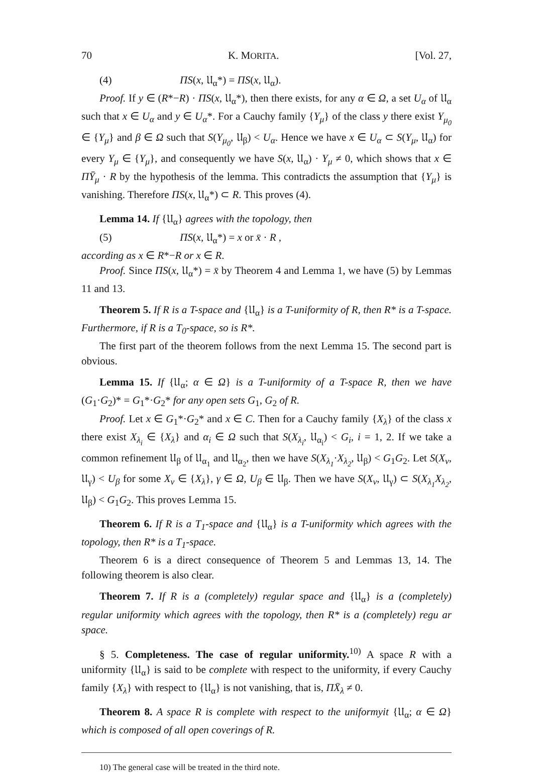70 K. MORITA. [Vol. 27,
(4) ΠS(x, 𝔘<sub>α</sub>*) = ΠS(x, 𝔘<sub>α</sub>).
Proof. If y ∈ (R*−R) · ΠS(x, 𝔘<sub>α</sub>*), then there exists, for any α ∈ Ω, a set U<sub>α</sub> of 𝔘<sub>α</sub> such that x ∈ U<sub>α</sub> and y ∈ U<sub>α</sub>*. For a Cauchy family {Y<sub>μ</sub>} of the class y there exist Y<sub>μ<sub>0</sub></sub> ∈ {Y<sub>μ</sub>} and β ∈ Ω such that S(Y<sub>μ<sub>0</sub></sub>, 𝔘<sub>β</sub>) < U<sub>α</sub>. Hence we have x ∈ U<sub>α</sub> ⊂ S(Y<sub>μ</sub>, 𝔘<sub>α</sub>) for every Y<sub>μ</sub> ∈ {Y<sub>μ</sub>}, and consequently we have S(x, 𝔘<sub>α</sub>) · Y<sub>μ</sub> ≠ 0, which shows that x ∈ ΠȲ<sub>μ</sub> · R by the hypothesis of the lemma. This contradicts the assumption that {Y<sub>μ</sub>} is vanishing. Therefore ΠS(x, 𝔘<sub>α</sub>*) ⊂ R. This proves (4).
Lemma 14. If {𝔘<sub>α</sub>} agrees with the topology, then
(5) ΠS(x, 𝔘<sub>α</sub>*) = x or x̄ · R ,
according as x ∈ R*−R or x ∈ R.
Proof. Since ΠS(x, 𝔘<sub>α</sub>*) = x̄ by Theorem 4 and Lemma 1, we have (5) by Lemmas 11 and 13.
Theorem 5. If R is a T-space and {𝔘<sub>α</sub>} is a T-uniformity of R, then R* is a T-space. Furthermore, if R is a T<sub>0</sub>-space, so is R*.
The first part of the theorem follows from the next Lemma 15. The second part is obvious.
Lemma 15. If {𝔘<sub>α</sub>; α ∈ Ω} is a T-uniformity of a T-space R, then we have (G<sub>1</sub>·G<sub>2</sub>)* = G<sub>1</sub>*·G<sub>2</sub>* for any open sets G<sub>1</sub>, G<sub>2</sub> of R.
Proof. Let x ∈ G<sub>1</sub>*·G<sub>2</sub>* and x ∈ C. Then for a Cauchy family {X<sub>λ</sub>} of the class x there exist X<sub>λ<sub>i</sub></sub> ∈ {X<sub>λ</sub>} and α<sub>i</sub> ∈ Ω such that S(X<sub>λ<sub>i</sub></sub>, 𝔘<sub>α<sub>i</sub></sub>) < G<sub>i</sub>, i = 1, 2. If we take a common refinement 𝔘<sub>β</sub> of 𝔘<sub>α<sub>1</sub></sub> and 𝔘<sub>α<sub>2</sub></sub>, then we have S(X<sub>λ<sub>1</sub></sub>·X<sub>λ<sub>2</sub></sub>, 𝔘<sub>β</sub>) < G<sub>1</sub>G<sub>2</sub>. Let S(X<sub>ν</sub>, 𝔘<sub>γ</sub>) < U<sub>β</sub> for some X<sub>ν</sub> ∈ {X<sub>λ</sub>}, γ ∈ Ω, U<sub>β</sub> ∈ 𝔘<sub>β</sub>. Then we have S(X<sub>ν</sub>, 𝔘<sub>γ</sub>) ⊂ S(X<sub>λ<sub>1</sub></sub>X<sub>λ<sub>2</sub></sub>, 𝔘<sub>β</sub>) < G<sub>1</sub>G<sub>2</sub>. This proves Lemma 15.
Theorem 6. If R is a T<sub>1</sub>-space and {𝔘<sub>α</sub>} is a T-uniformity which agrees with the topology, then R* is a T<sub>1</sub>-space.
Theorem 6 is a direct consequence of Theorem 5 and Lemmas 13, 14. The following theorem is also clear.
Theorem 7. If R is a (completely) regular space and {𝔘<sub>α</sub>} is a (completely) regular uniformity which agrees with the topology, then R* is a (completely) regu ar space.
§ 5. Completeness. The case of regular uniformity.<sup>10)</sup> A space R with a uniformity {𝔘<sub>α</sub>} is said to be complete with respect to the uniformity, if every Cauchy family {X<sub>λ</sub>} with respect to {𝔘<sub>α</sub>} is not vanishing, that is, ΠX̄<sub>λ</sub> ≠ 0.
Theorem 8. A space R is complete with respect to the uniformyit {𝔘<sub>α</sub>; α ∈ Ω} which is composed of all open coverings of R.
10) The general case will be treated in the third note.